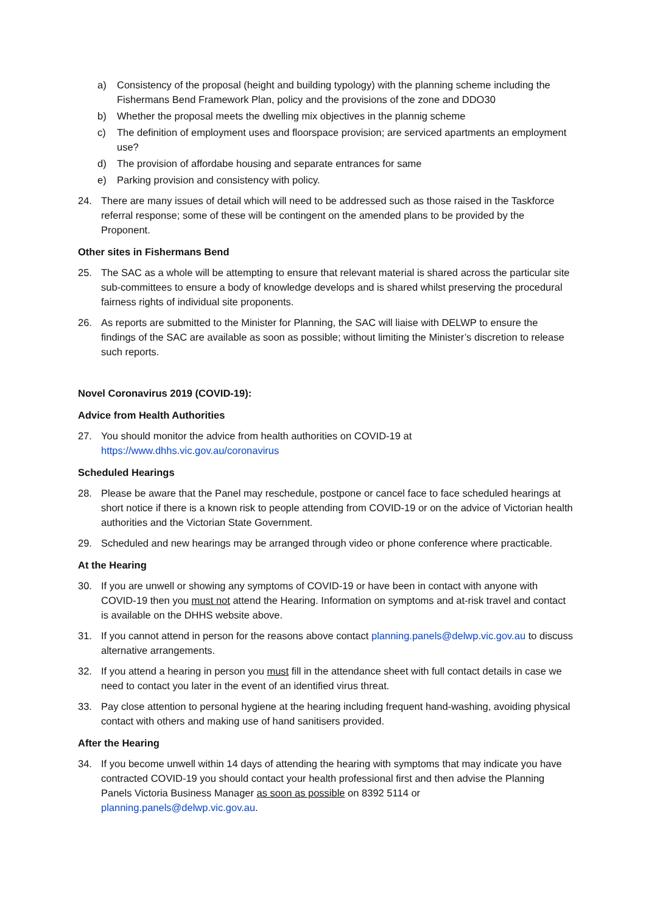a) Consistency of the proposal (height and building typology) with the planning scheme including the Fishermans Bend Framework Plan, policy and the provisions of the zone and DDO30
b) Whether the proposal meets the dwelling mix objectives in the plannig scheme
c) The definition of employment uses and floorspace provision; are serviced apartments an employment use?
d) The provision of affordabe housing and separate entrances for same
e) Parking provision and consistency with policy.
24. There are many issues of detail which will need to be addressed such as those raised in the Taskforce referral response; some of these will be contingent on the amended plans to be provided by the Proponent.
Other sites in Fishermans Bend
25. The SAC as a whole will be attempting to ensure that relevant material is shared across the particular site sub-committees to ensure a body of knowledge develops and is shared whilst preserving the procedural fairness rights of individual site proponents.
26. As reports are submitted to the Minister for Planning, the SAC will liaise with DELWP to ensure the findings of the SAC are available as soon as possible; without limiting the Minister’s discretion to release such reports.
Novel Coronavirus 2019 (COVID-19):
Advice from Health Authorities
27. You should monitor the advice from health authorities on COVID-19 at https://www.dhhs.vic.gov.au/coronavirus
Scheduled Hearings
28. Please be aware that the Panel may reschedule, postpone or cancel face to face scheduled hearings at short notice if there is a known risk to people attending from COVID-19 or on the advice of Victorian health authorities and the Victorian State Government.
29. Scheduled and new hearings may be arranged through video or phone conference where practicable.
At the Hearing
30. If you are unwell or showing any symptoms of COVID-19 or have been in contact with anyone with COVID-19 then you must not attend the Hearing. Information on symptoms and at-risk travel and contact is available on the DHHS website above.
31. If you cannot attend in person for the reasons above contact planning.panels@delwp.vic.gov.au to discuss alternative arrangements.
32. If you attend a hearing in person you must fill in the attendance sheet with full contact details in case we need to contact you later in the event of an identified virus threat.
33. Pay close attention to personal hygiene at the hearing including frequent hand-washing, avoiding physical contact with others and making use of hand sanitisers provided.
After the Hearing
34. If you become unwell within 14 days of attending the hearing with symptoms that may indicate you have contracted COVID-19 you should contact your health professional first and then advise the Planning Panels Victoria Business Manager as soon as possible on 8392 5114 or planning.panels@delwp.vic.gov.au.